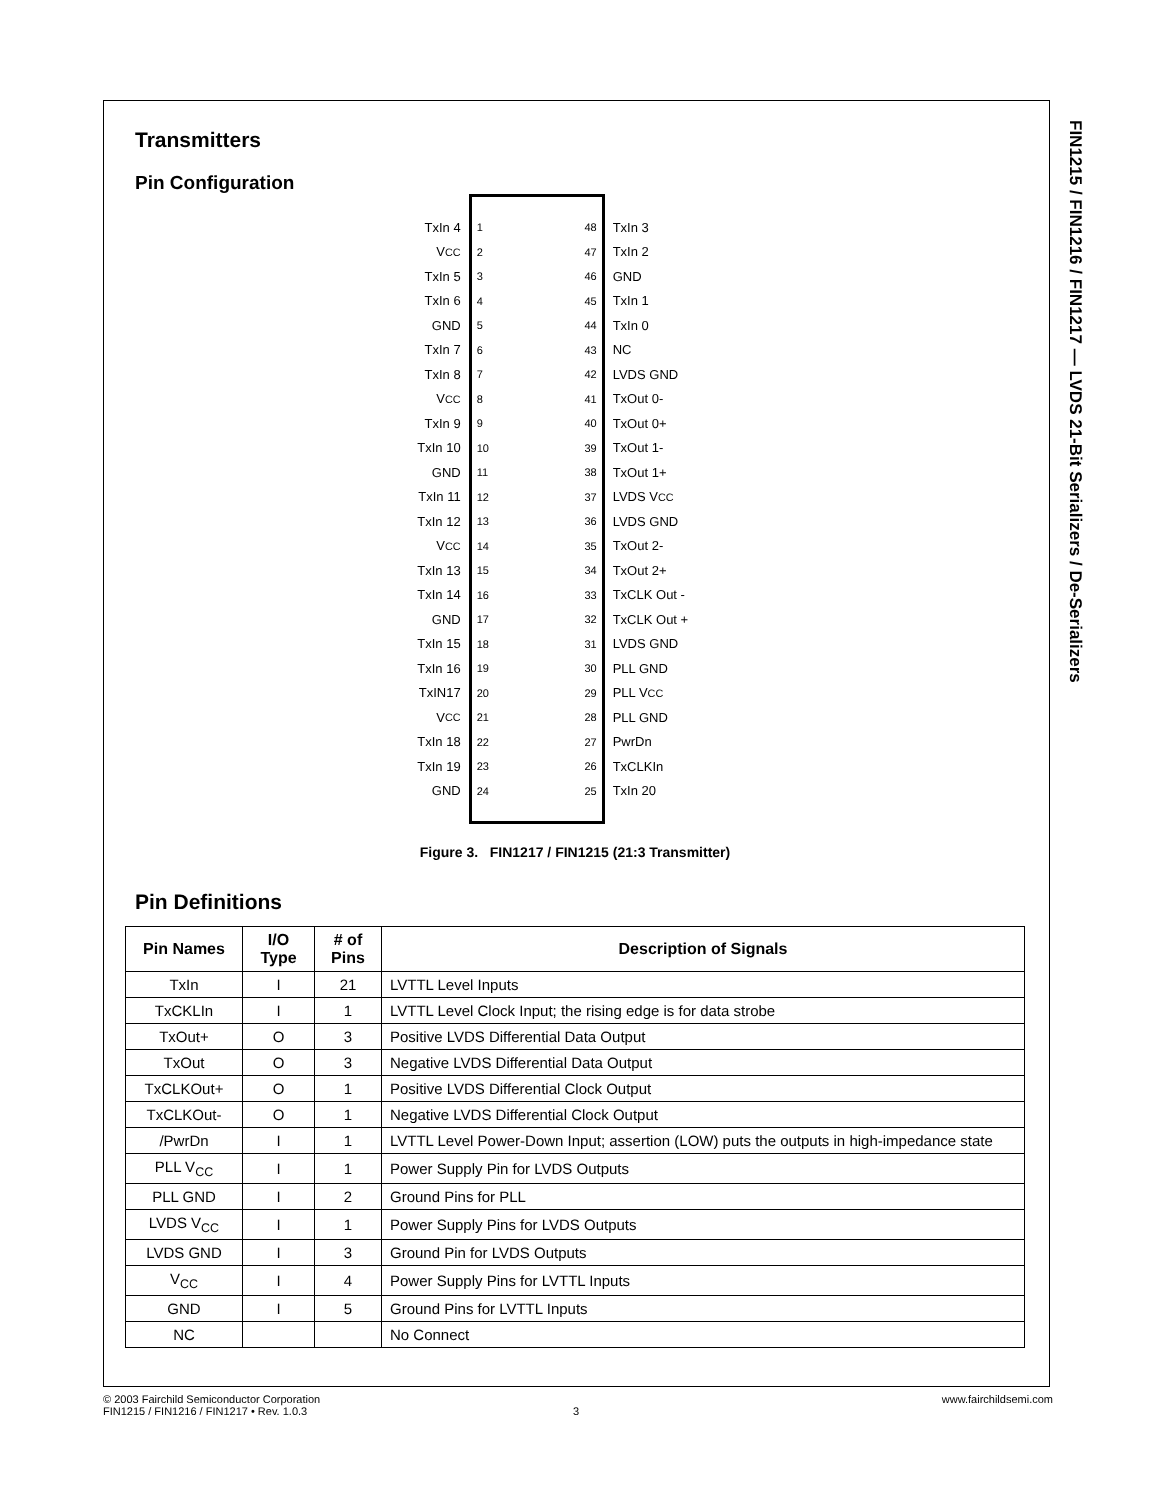FIN1215 / FIN1216 / FIN1217 — LVDS 21-Bit Serializers / De-Serializers
Transmitters
Pin Configuration
TxIn 4
V<sub>CC</sub>
TxIn 5
TxIn 6
GND
TxIn 7
TxIn 8
V<sub>CC</sub>
TxIn 9
TxIn 10
GND
TxIn 11
TxIn 12
V<sub>CC</sub>
TxIn 13
TxIn 14
GND
TxIn 15
TxIn 16
TxIN17
V<sub>CC</sub>
TxIn 18
TxIn 19
GND
1
2
3
4
5
6
7
8
9
10
11
12
13
14
15
16
17
18
19
20
21
22
23
24
48
47
46
45
44
43
42
41
40
39
38
37
36
35
34
33
32
31
30
29
28
27
26
25
TxIn 3
TxIn 2
GND
TxIn 1
TxIn 0
NC
LVDS GND
TxOut 0-
TxOut 0+
TxOut 1-
TxOut 1+
LVDS V<sub>CC</sub>
LVDS GND
TxOut 2-
TxOut 2+
TxCLK Out -
TxCLK Out +
LVDS GND
PLL GND
PLL V<sub>CC</sub>
PLL GND
PwrDn
TxCLKIn
TxIn 20
Figure 3. FIN1217 / FIN1215 (21:3 Transmitter)
Pin Definitions
| Pin Names | I/O Type | # of Pins | Description of Signals |
| --- | --- | --- | --- |
| TxIn | I | 21 | LVTTL Level Inputs |
| TxCKLIn | I | 1 | LVTTL Level Clock Input; the rising edge is for data strobe |
| TxOut+ | O | 3 | Positive LVDS Differential Data Output |
| TxOut | O | 3 | Negative LVDS Differential Data Output |
| TxCLKOut+ | O | 1 | Positive LVDS Differential Clock Output |
| TxCLKOut- | O | 1 | Negative LVDS Differential Clock Output |
| /PwrDn | I | 1 | LVTTL Level Power-Down Input; assertion (LOW) puts the outputs in high-impedance state |
| PLL V<sub>CC</sub> | I | 1 | Power Supply Pin for LVDS Outputs |
| PLL GND | I | 2 | Ground Pins for PLL |
| LVDS V<sub>CC</sub> | I | 1 | Power Supply Pins for LVDS Outputs |
| LVDS GND | I | 3 | Ground Pin for LVDS Outputs |
| V<sub>CC</sub> | I | 4 | Power Supply Pins for LVTTL Inputs |
| GND | I | 5 | Ground Pins for LVTTL Inputs |
| NC | | | No Connect |
© 2003 Fairchild Semiconductor Corporation www.fairchildsemi.com
FIN1215 / FIN1216 / FIN1217 • Rev. 1.0.3 3